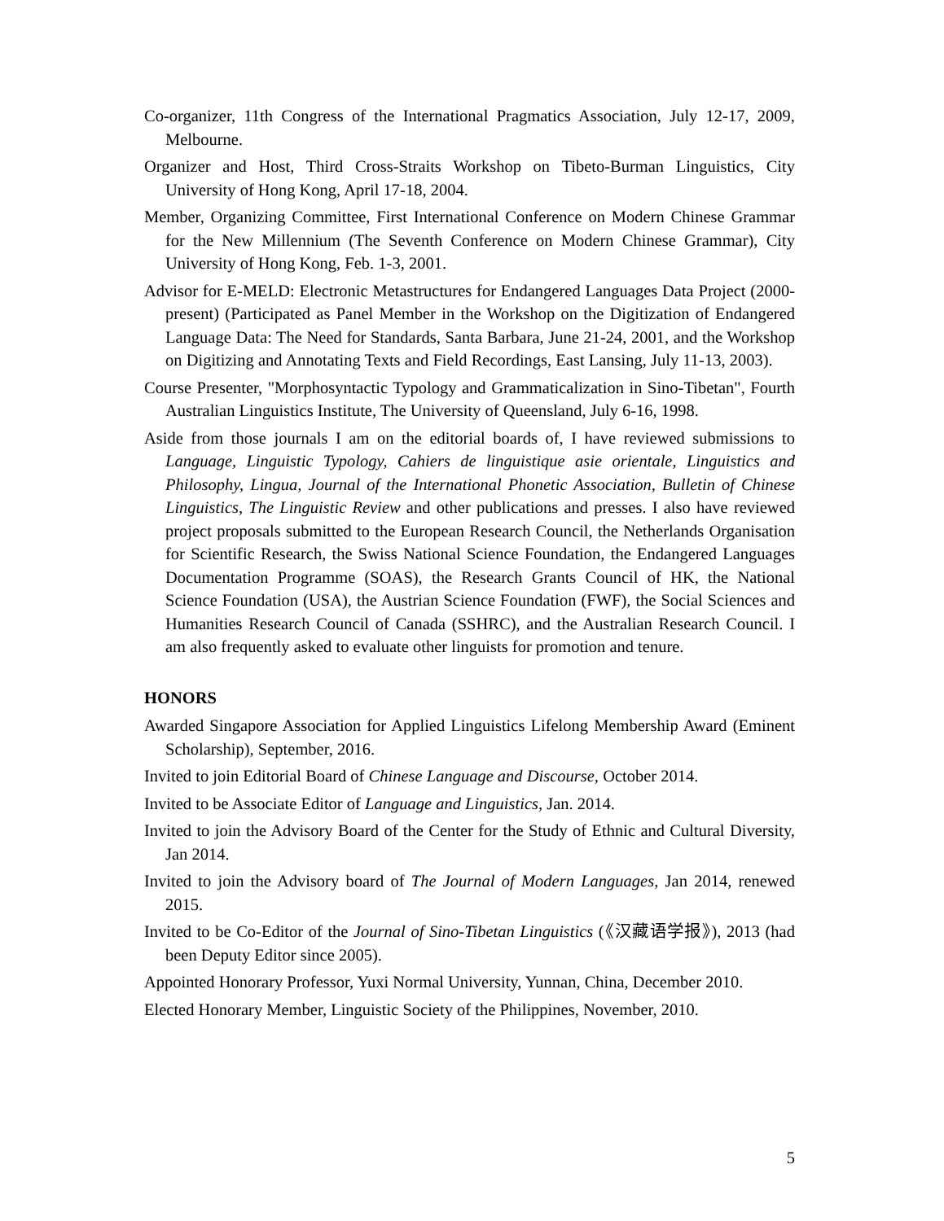Co-organizer, 11th Congress of the International Pragmatics Association, July 12-17, 2009, Melbourne.
Organizer and Host, Third Cross-Straits Workshop on Tibeto-Burman Linguistics, City University of Hong Kong, April 17-18, 2004.
Member, Organizing Committee, First International Conference on Modern Chinese Grammar for the New Millennium (The Seventh Conference on Modern Chinese Grammar), City University of Hong Kong, Feb. 1-3, 2001.
Advisor for E-MELD: Electronic Metastructures for Endangered Languages Data Project (2000-present) (Participated as Panel Member in the Workshop on the Digitization of Endangered Language Data: The Need for Standards, Santa Barbara, June 21-24, 2001, and the Workshop on Digitizing and Annotating Texts and Field Recordings, East Lansing, July 11-13, 2003).
Course Presenter, "Morphosyntactic Typology and Grammaticalization in Sino-Tibetan", Fourth Australian Linguistics Institute, The University of Queensland, July 6-16, 1998.
Aside from those journals I am on the editorial boards of, I have reviewed submissions to Language, Linguistic Typology, Cahiers de linguistique asie orientale, Linguistics and Philosophy, Lingua, Journal of the International Phonetic Association, Bulletin of Chinese Linguistics, The Linguistic Review and other publications and presses. I also have reviewed project proposals submitted to the European Research Council, the Netherlands Organisation for Scientific Research, the Swiss National Science Foundation, the Endangered Languages Documentation Programme (SOAS), the Research Grants Council of HK, the National Science Foundation (USA), the Austrian Science Foundation (FWF), the Social Sciences and Humanities Research Council of Canada (SSHRC), and the Australian Research Council. I am also frequently asked to evaluate other linguists for promotion and tenure.
HONORS
Awarded Singapore Association for Applied Linguistics Lifelong Membership Award (Eminent Scholarship), September, 2016.
Invited to join Editorial Board of Chinese Language and Discourse, October 2014.
Invited to be Associate Editor of Language and Linguistics, Jan. 2014.
Invited to join the Advisory Board of the Center for the Study of Ethnic and Cultural Diversity, Jan 2014.
Invited to join the Advisory board of The Journal of Modern Languages, Jan 2014, renewed 2015.
Invited to be Co-Editor of the Journal of Sino-Tibetan Linguistics (《汉藏语学报》), 2013 (had been Deputy Editor since 2005).
Appointed Honorary Professor, Yuxi Normal University, Yunnan, China, December 2010.
Elected Honorary Member, Linguistic Society of the Philippines, November, 2010.
5